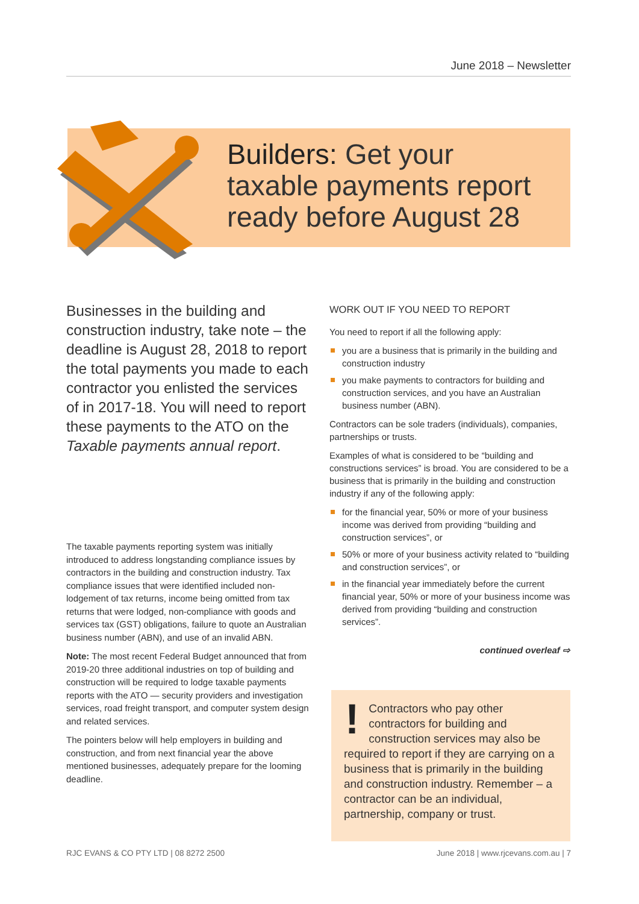June 2018 – Newsletter
Builders: Get your
taxable payments report
ready before August 28
Businesses in the building and construction industry, take note – the deadline is August 28, 2018 to report the total payments you made to each contractor you enlisted the services of in 2017-18. You will need to report these payments to the ATO on the Taxable payments annual report.
The taxable payments reporting system was initially introduced to address longstanding compliance issues by contractors in the building and construction industry. Tax compliance issues that were identified included non-lodgement of tax returns, income being omitted from tax returns that were lodged, non-compliance with goods and services tax (GST) obligations, failure to quote an Australian business number (ABN), and use of an invalid ABN.
Note: The most recent Federal Budget announced that from 2019-20 three additional industries on top of building and construction will be required to lodge taxable payments reports with the ATO — security providers and investigation services, road freight transport, and computer system design and related services.
The pointers below will help employers in building and construction, and from next financial year the above mentioned businesses, adequately prepare for the looming deadline.
WORK OUT IF YOU NEED TO REPORT
You need to report if all the following apply:
you are a business that is primarily in the building and construction industry
you make payments to contractors for building and construction services, and you have an Australian business number (ABN).
Contractors can be sole traders (individuals), companies, partnerships or trusts.
Examples of what is considered to be “building and constructions services” is broad. You are considered to be a business that is primarily in the building and construction industry if any of the following apply:
for the financial year, 50% or more of your business income was derived from providing “building and construction services”, or
50% or more of your business activity related to “building and construction services”, or
in the financial year immediately before the current financial year, 50% or more of your business income was derived from providing “building and construction services”.
continued overleaf ⇨
! Contractors who pay other contractors for building and construction services may also be required to report if they are carrying on a business that is primarily in the building and construction industry. Remember – a contractor can be an individual, partnership, company or trust.
RJC EVANS & CO PTY LTD | 08 8272 2500 June 2018 | www.rjcevans.com.au | 7